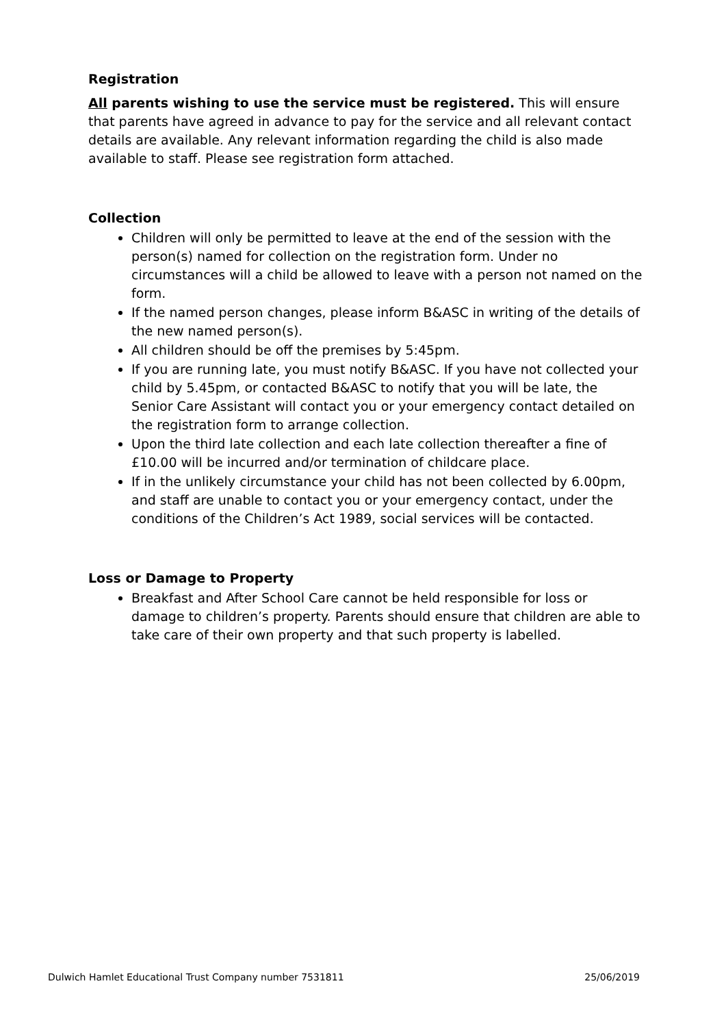Registration
All parents wishing to use the service must be registered. This will ensure that parents have agreed in advance to pay for the service and all relevant contact details are available. Any relevant information regarding the child is also made available to staff. Please see registration form attached.
Collection
Children will only be permitted to leave at the end of the session with the person(s) named for collection on the registration form. Under no circumstances will a child be allowed to leave with a person not named on the form.
If the named person changes, please inform B&ASC in writing of the details of the new named person(s).
All children should be off the premises by 5:45pm.
If you are running late, you must notify B&ASC. If you have not collected your child by 5.45pm, or contacted B&ASC to notify that you will be late, the Senior Care Assistant will contact you or your emergency contact detailed on the registration form to arrange collection.
Upon the third late collection and each late collection thereafter a fine of £10.00 will be incurred and/or termination of childcare place.
If in the unlikely circumstance your child has not been collected by 6.00pm, and staff are unable to contact you or your emergency contact, under the conditions of the Children’s Act 1989, social services will be contacted.
Loss or Damage to Property
Breakfast and After School Care cannot be held responsible for loss or damage to children’s property. Parents should ensure that children are able to take care of their own property and that such property is labelled.
Dulwich Hamlet Educational Trust Company number 7531811 25/06/2019